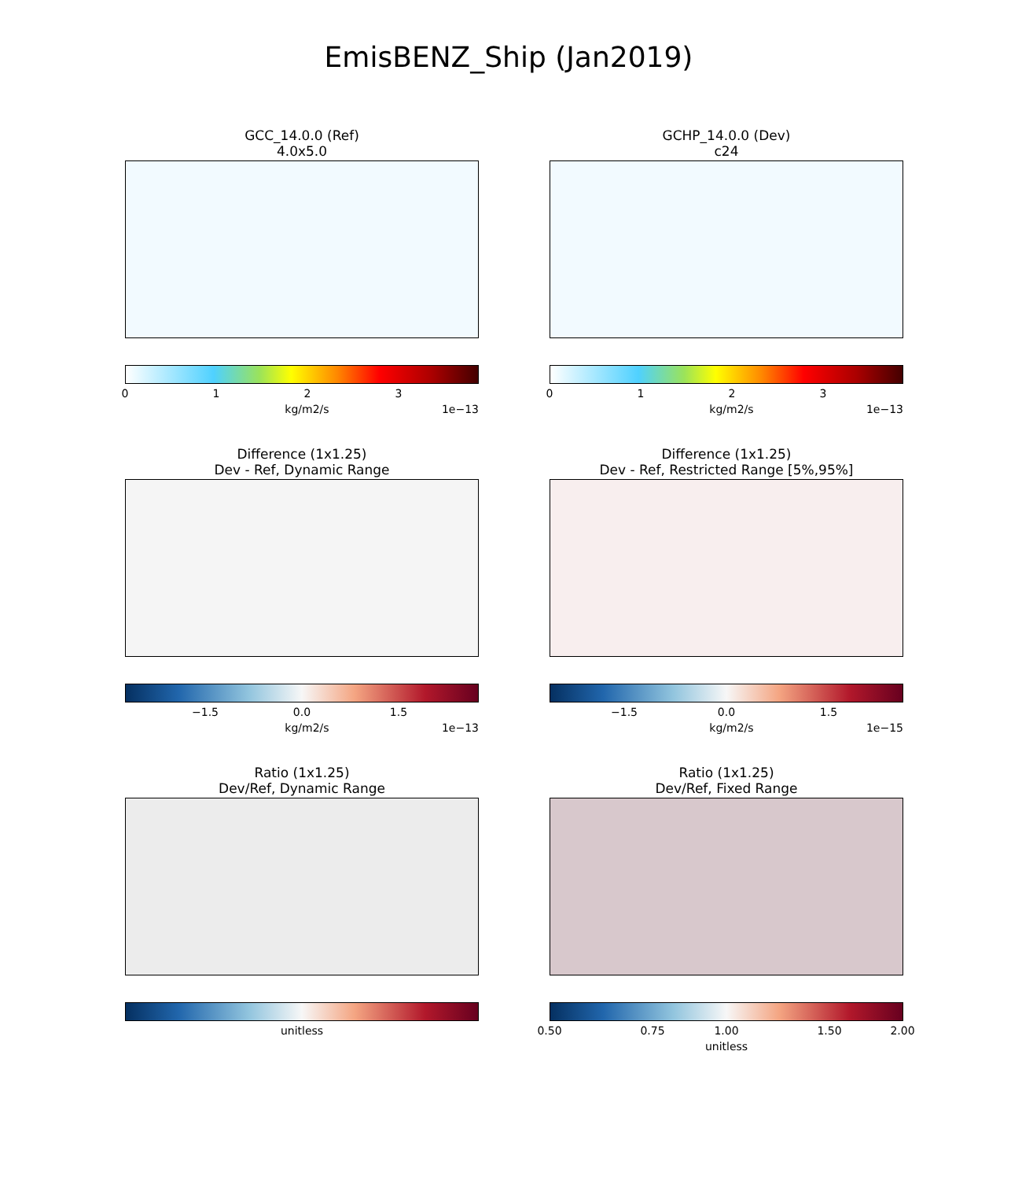EmisBENZ_Ship (Jan2019)
GCC_14.0.0 (Ref)
4.0x5.0
0 1 2 3
kg/m2/s 1e−13
GCHP_14.0.0 (Dev)
c24
0 1 2 3
kg/m2/s 1e−13
Difference (1x1.25)
Dev - Ref, Dynamic Range
−1.5 0.0 1.5
kg/m2/s 1e−13
Difference (1x1.25)
Dev - Ref, Restricted Range [5%,95%]
−1.5 0.0 1.5
kg/m2/s 1e−15
Ratio (1x1.25)
Dev/Ref, Dynamic Range
unitless
Ratio (1x1.25)
Dev/Ref, Fixed Range
0.50 0.75 1.00 1.50 2.00
unitless